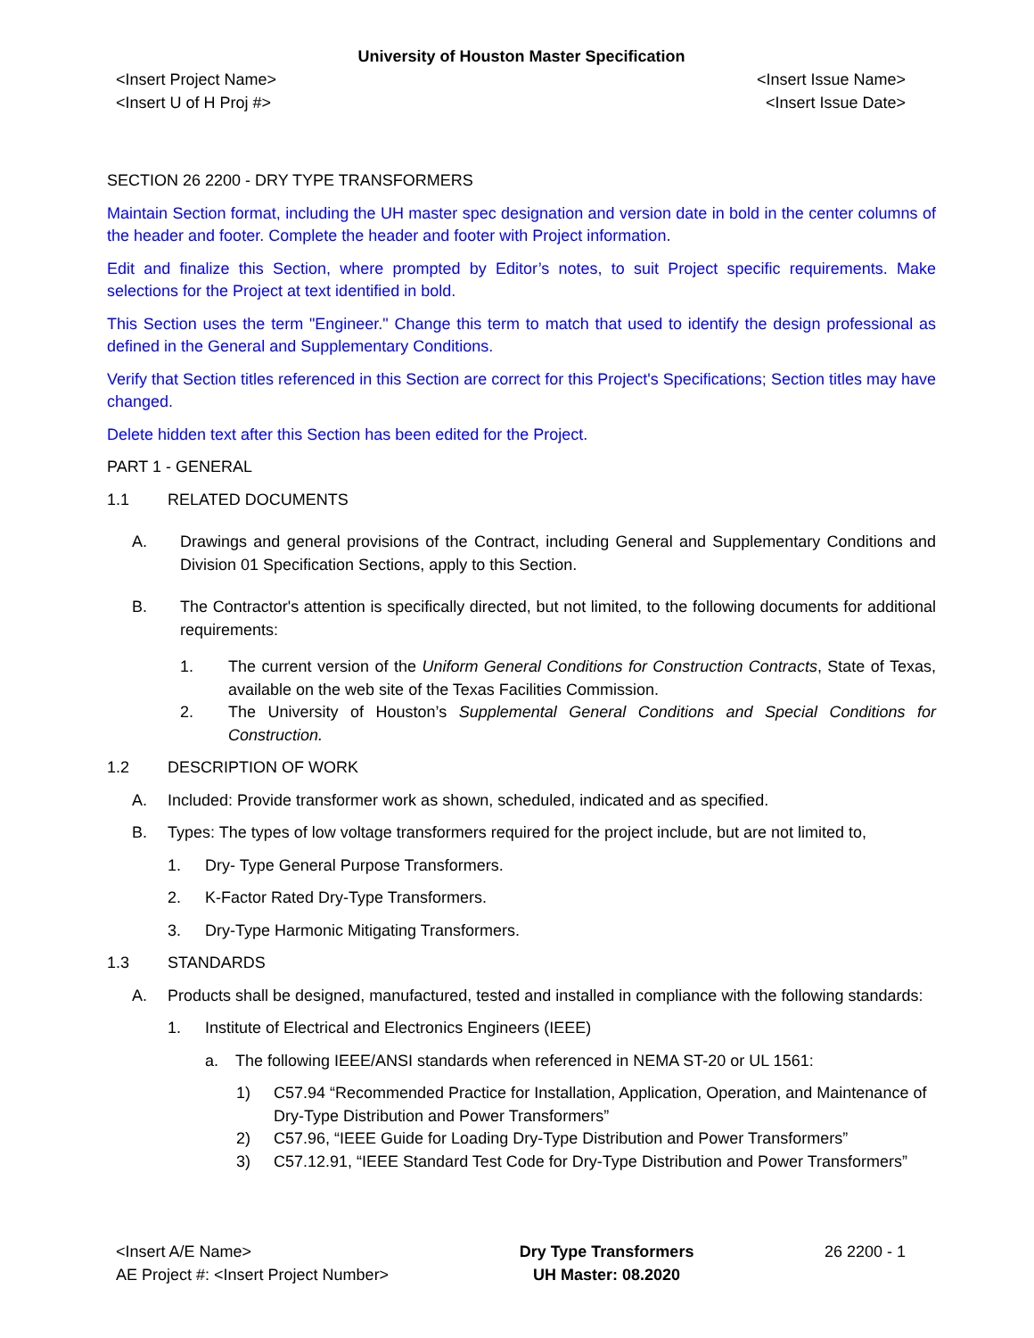University of Houston Master Specification
<Insert Project Name>
<Insert U of H Proj #>
<Insert Issue Name>
<Insert Issue Date>
SECTION 26 2200 - DRY TYPE TRANSFORMERS
Maintain Section format, including the UH master spec designation and version date in bold in the center columns of the header and footer. Complete the header and footer with Project information.
Edit and finalize this Section, where prompted by Editor’s notes, to suit Project specific requirements. Make selections for the Project at text identified in bold.
This Section uses the term "Engineer." Change this term to match that used to identify the design professional as defined in the General and Supplementary Conditions.
Verify that Section titles referenced in this Section are correct for this Project's Specifications; Section titles may have changed.
Delete hidden text after this Section has been edited for the Project.
PART 1 - GENERAL
1.1 RELATED DOCUMENTS
A. Drawings and general provisions of the Contract, including General and Supplementary Conditions and Division 01 Specification Sections, apply to this Section.
B. The Contractor's attention is specifically directed, but not limited, to the following documents for additional requirements:
1. The current version of the Uniform General Conditions for Construction Contracts, State of Texas, available on the web site of the Texas Facilities Commission.
2. The University of Houston’s Supplemental General Conditions and Special Conditions for Construction.
1.2 DESCRIPTION OF WORK
A. Included: Provide transformer work as shown, scheduled, indicated and as specified.
B. Types: The types of low voltage transformers required for the project include, but are not limited to,
1. Dry- Type General Purpose Transformers.
2. K-Factor Rated Dry-Type Transformers.
3. Dry-Type Harmonic Mitigating Transformers.
1.3 STANDARDS
A. Products shall be designed, manufactured, tested and installed in compliance with the following standards:
1. Institute of Electrical and Electronics Engineers (IEEE)
a. The following IEEE/ANSI standards when referenced in NEMA ST-20 or UL 1561:
1) C57.94 “Recommended Practice for Installation, Application, Operation, and Maintenance of Dry-Type Distribution and Power Transformers”
2) C57.96, “IEEE Guide for Loading Dry-Type Distribution and Power Transformers”
3) C57.12.91, “IEEE Standard Test Code for Dry-Type Distribution and Power Transformers”
<Insert A/E Name>
AE Project #: <Insert Project Number>
Dry Type Transformers
UH Master: 08.2020
26 2200 - 1